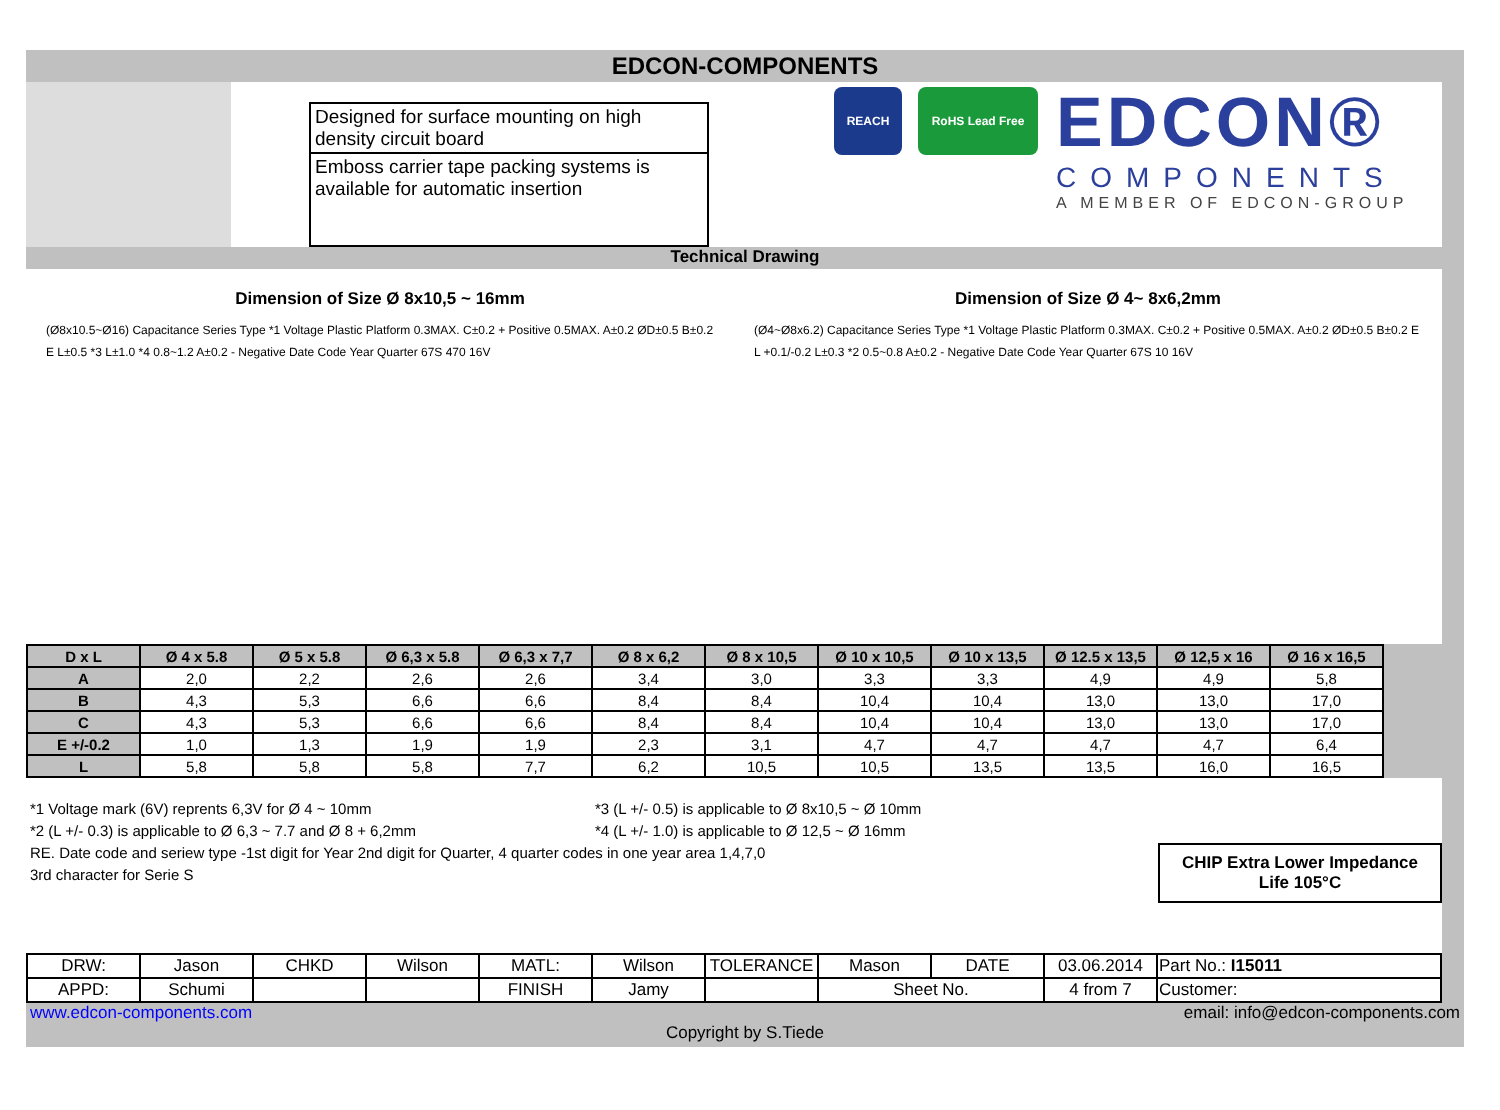EDCON-COMPONENTS
Designed for surface mounting on high density circuit board
Emboss carrier tape packing systems is available for automatic insertion
REACH RoHS Lead Free
EDCON®
COMPONENTS
A MEMBER OF EDCON-GROUP
Technical Drawing
Dimension of Size Ø 8x10,5 ~ 16mm
(Ø8x10.5~Ø16) Capacitance Series Type *1 Voltage Plastic Platform 0.3MAX. C±0.2 + Positive 0.5MAX. A±0.2 ØD±0.5 B±0.2 E L±0.5 *3 L±1.0 *4 0.8~1.2 A±0.2 - Negative Date Code Year Quarter 67S 470 16V
Dimension of Size Ø 4~ 8x6,2mm
(Ø4~Ø8x6.2) Capacitance Series Type *1 Voltage Plastic Platform 0.3MAX. C±0.2 + Positive 0.5MAX. A±0.2 ØD±0.5 B±0.2 E L +0.1/-0.2 L±0.3 *2 0.5~0.8 A±0.2 - Negative Date Code Year Quarter 67S 10 16V
| D x L | Ø 4 x 5.8 | Ø 5 x 5.8 | Ø 6,3 x 5.8 | Ø 6,3 x 7,7 | Ø 8 x 6,2 | Ø 8 x 10,5 | Ø 10 x 10,5 | Ø 10 x 13,5 | Ø 12.5 x 13,5 | Ø 12,5 x 16 | Ø 16 x 16,5 |
| --- | --- | --- | --- | --- | --- | --- | --- | --- | --- | --- | --- |
| A | 2,0 | 2,2 | 2,6 | 2,6 | 3,4 | 3,0 | 3,3 | 3,3 | 4,9 | 4,9 | 5,8 |
| B | 4,3 | 5,3 | 6,6 | 6,6 | 8,4 | 8,4 | 10,4 | 10,4 | 13,0 | 13,0 | 17,0 |
| C | 4,3 | 5,3 | 6,6 | 6,6 | 8,4 | 8,4 | 10,4 | 10,4 | 13,0 | 13,0 | 17,0 |
| E +/-0.2 | 1,0 | 1,3 | 1,9 | 1,9 | 2,3 | 3,1 | 4,7 | 4,7 | 4,7 | 4,7 | 6,4 |
| L | 5,8 | 5,8 | 5,8 | 7,7 | 6,2 | 10,5 | 10,5 | 13,5 | 13,5 | 16,0 | 16,5 |
*1 Voltage mark (6V) reprents 6,3V for Ø 4 ~ 10mm *3 (L +/- 0.5) is applicable to Ø 8x10,5 ~ Ø 10mm
*2 (L +/- 0.3) is applicable to Ø 6,3 ~ 7.7 and Ø 8 + 6,2mm *4 (L +/- 1.0) is applicable to Ø 12,5 ~ Ø 16mm
RE. Date code and seriew type -1st digit for Year 2nd digit for Quarter, 4 quarter codes in one year area 1,4,7,0
3rd character for Serie S
CHIP Extra Lower Impedance
Life 105°C
| DRW: | Jason | CHKD | Wilson | MATL: | Wilson | TOLERANCE | Mason | DATE | 03.06.2014 | Part No.: I15011 |
| APPD: | Schumi | | | FINISH | Jamy | | Sheet No. | | 4 from 7 | Customer: |
www.edcon-components.com email: info@edcon-components.com
Copyright by S.Tiede